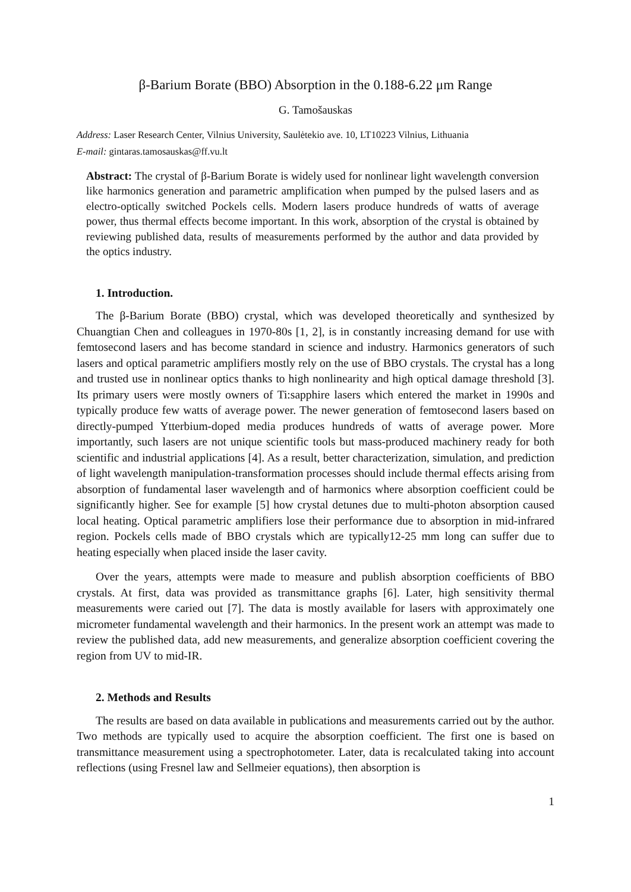β-Barium Borate (BBO) Absorption in the 0.188-6.22 μm Range
G. Tamošauskas
Address: Laser Research Center, Vilnius University, Saulėtekio ave. 10, LT10223 Vilnius, Lithuania
E-mail: gintaras.tamosauskas@ff.vu.lt
Abstract: The crystal of β-Barium Borate is widely used for nonlinear light wavelength conversion like harmonics generation and parametric amplification when pumped by the pulsed lasers and as electro-optically switched Pockels cells. Modern lasers produce hundreds of watts of average power, thus thermal effects become important. In this work, absorption of the crystal is obtained by reviewing published data, results of measurements performed by the author and data provided by the optics industry.
1. Introduction.
The β-Barium Borate (BBO) crystal, which was developed theoretically and synthesized by Chuangtian Chen and colleagues in 1970-80s [1, 2], is in constantly increasing demand for use with femtosecond lasers and has become standard in science and industry. Harmonics generators of such lasers and optical parametric amplifiers mostly rely on the use of BBO crystals. The crystal has a long and trusted use in nonlinear optics thanks to high nonlinearity and high optical damage threshold [3]. Its primary users were mostly owners of Ti:sapphire lasers which entered the market in 1990s and typically produce few watts of average power. The newer generation of femtosecond lasers based on directly-pumped Ytterbium-doped media produces hundreds of watts of average power. More importantly, such lasers are not unique scientific tools but mass-produced machinery ready for both scientific and industrial applications [4]. As a result, better characterization, simulation, and prediction of light wavelength manipulation-transformation processes should include thermal effects arising from absorption of fundamental laser wavelength and of harmonics where absorption coefficient could be significantly higher. See for example [5] how crystal detunes due to multi-photon absorption caused local heating. Optical parametric amplifiers lose their performance due to absorption in mid-infrared region. Pockels cells made of BBO crystals which are typically12-25 mm long can suffer due to heating especially when placed inside the laser cavity.
Over the years, attempts were made to measure and publish absorption coefficients of BBO crystals. At first, data was provided as transmittance graphs [6]. Later, high sensitivity thermal measurements were caried out [7]. The data is mostly available for lasers with approximately one micrometer fundamental wavelength and their harmonics. In the present work an attempt was made to review the published data, add new measurements, and generalize absorption coefficient covering the region from UV to mid-IR.
2. Methods and Results
The results are based on data available in publications and measurements carried out by the author. Two methods are typically used to acquire the absorption coefficient. The first one is based on transmittance measurement using a spectrophotometer. Later, data is recalculated taking into account reflections (using Fresnel law and Sellmeier equations), then absorption is
1